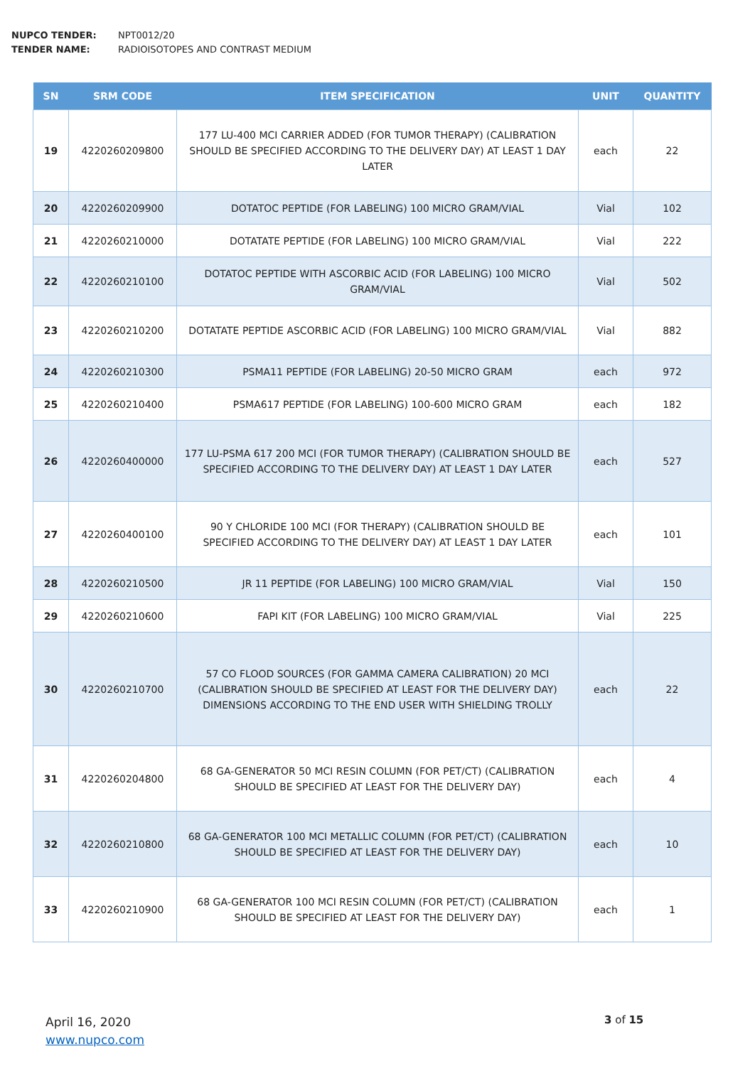NUPCO TENDER: NPT0012/20
TENDER NAME: RADIOISOTOPES AND CONTRAST MEDIUM
| SN | SRM CODE | ITEM SPECIFICATION | UNIT | QUANTITY |
| --- | --- | --- | --- | --- |
| 19 | 4220260209800 | 177 LU-400 MCI CARRIER ADDED (FOR TUMOR THERAPY) (CALIBRATION SHOULD BE SPECIFIED ACCORDING TO THE DELIVERY DAY) AT LEAST 1 DAY LATER | each | 22 |
| 20 | 4220260209900 | DOTATOC PEPTIDE (FOR LABELING) 100 MICRO GRAM/VIAL | Vial | 102 |
| 21 | 4220260210000 | DOTATATE PEPTIDE (FOR LABELING) 100 MICRO GRAM/VIAL | Vial | 222 |
| 22 | 4220260210100 | DOTATOC PEPTIDE WITH ASCORBIC ACID (FOR LABELING) 100 MICRO GRAM/VIAL | Vial | 502 |
| 23 | 4220260210200 | DOTATATE PEPTIDE ASCORBIC ACID (FOR LABELING) 100 MICRO GRAM/VIAL | Vial | 882 |
| 24 | 4220260210300 | PSMA11 PEPTIDE (FOR LABELING) 20-50 MICRO GRAM | each | 972 |
| 25 | 4220260210400 | PSMA617 PEPTIDE (FOR LABELING) 100-600 MICRO GRAM | each | 182 |
| 26 | 4220260400000 | 177 LU-PSMA 617 200 MCI (FOR TUMOR THERAPY) (CALIBRATION SHOULD BE SPECIFIED ACCORDING TO THE DELIVERY DAY) AT LEAST 1 DAY LATER | each | 527 |
| 27 | 4220260400100 | 90 Y CHLORIDE 100 MCI (FOR THERAPY) (CALIBRATION SHOULD BE SPECIFIED ACCORDING TO THE DELIVERY DAY) AT LEAST 1 DAY LATER | each | 101 |
| 28 | 4220260210500 | JR 11 PEPTIDE (FOR LABELING) 100 MICRO GRAM/VIAL | Vial | 150 |
| 29 | 4220260210600 | FAPI KIT (FOR LABELING) 100 MICRO GRAM/VIAL | Vial | 225 |
| 30 | 4220260210700 | 57 CO FLOOD SOURCES (FOR GAMMA CAMERA CALIBRATION) 20 MCI (CALIBRATION SHOULD BE SPECIFIED AT LEAST FOR THE DELIVERY DAY) DIMENSIONS ACCORDING TO THE END USER WITH SHIELDING TROLLY | each | 22 |
| 31 | 4220260204800 | 68 GA-GENERATOR 50 MCI RESIN COLUMN (FOR PET/CT) (CALIBRATION SHOULD BE SPECIFIED AT LEAST FOR THE DELIVERY DAY) | each | 4 |
| 32 | 4220260210800 | 68 GA-GENERATOR 100 MCI METALLIC COLUMN (FOR PET/CT) (CALIBRATION SHOULD BE SPECIFIED AT LEAST FOR THE DELIVERY DAY) | each | 10 |
| 33 | 4220260210900 | 68 GA-GENERATOR 100 MCI RESIN COLUMN (FOR PET/CT) (CALIBRATION SHOULD BE SPECIFIED AT LEAST FOR THE DELIVERY DAY) | each | 1 |
April 16, 2020
www.nupco.com
3 of 15